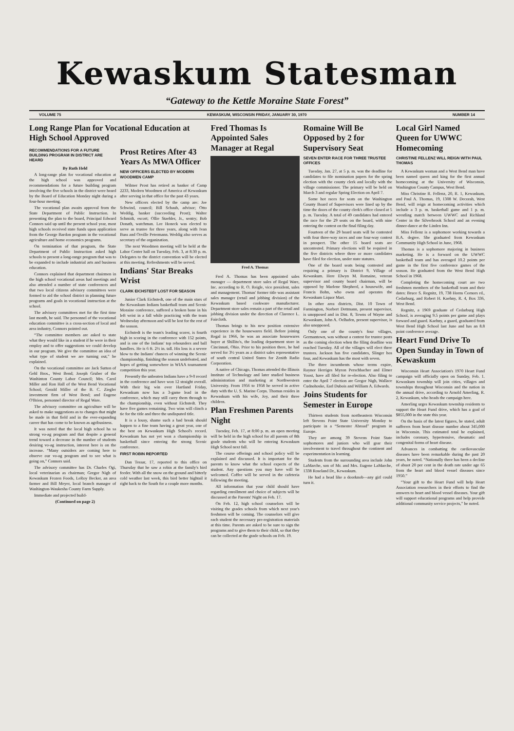Kewaskum Statesman
“Gateway to the Kettle Moraine State Forest”
VOLUME 75 KEWASKUM, WISCONSIN FRIDAY, JANUARY 30, 1970 NUMBER 14
Long Range Plan for Vocational Education at High School Approved
RECOMMENDATIONS FOR A FUTURE BUILDING PROGRAM IN DISTRICT ARE HEARD
By Ruth Held
A long-range plan for vocational education at the high school was approved and recommendations for a future building program involving the five schools in the district were heard by the Board of Education Monday night during a four-hour meeting.
The vocational plan awaits approval from the State Department of Public Instruction. In presenting the plan to the board, Principal Edward Connors said up until the present school year, most high schools received state funds upon application from the George Bardon program in the vocational agriculture and home economics programs.
On termination of that program, the State Department of Public Instruction asked high schools to present a long-range program that was to be expanded to include industrial arts and business education.
Connors explained that department chairmen in the high school vocational areas had meetings and also attended a number of state conferences and that two local citizens advisory committees were formed to aid the school district in planning future programs and goals in vocational instruction at the school.
The advisory committees met for the first time last month, he said. The personnel of the vocational education committee is a cross-section of local and area industry, Connors pointed out.
“The committee members are asked to state what they would like in a student if he were in their employ and to offer suggestions we could develop in our program. We give the committee an idea of what type of student we are turning out,” he explained.
On the vocational committee are Jack Sutton of Gehl Bros., West Bend; Joseph Gruber of the Washinton County Labor Council; Mrs. Carol Miller and Ron Hall of the West Bend Vocational School; Gerald Miller of the B. C. Ziegler investment firm of West Bend; and Eugene O'Brien, personnel director of Regal Ware.
The advisory committee on agriculture will be asked to make suggestions as to changes that might be made in that field and in the ever-expanding career that has come to be known as agribusiness.
It was noted that the local high school ha sa strong vo-ag program and that despite a general trend toward a decrease in the number of students desiring vo-ag instruction, interest here is on the increase. “Many outsiders are coming here to observe our vo-ag program and to see what is going on,” Connors said.
The advisory committee has Dr. Charles Ogi, local veterinarian as chairman; Gregor Nigh of Kewaskum Frozen Foods, LeRoy Becker, an area farmer and Bill Meyer, local branch manager of Washington-Waukesha County Farm Supply.
Immediate and projected build-
(Continued on page 2)
Prost Retires After 43 Years As MWA Officer
NEW OFFICERS ELECTED BY MODERN WOODMEN CAMP
Wilmer Prost has retired as banker of Camp 2233, Modern Woodmen of America of Kewaskum after serving in that office for the past 43 years.
New officers elected by the camp are: Joe Schwind, council; Bill Schaub, advisor; Otto Weddig, banker (succeeding Prost); Walter Schmidt, escort; Ollie Staehler, Jr., sentry; Bob Donath, watchman. Lee Honeck was elected to serve as trustee for three years, along with Ivan Buss and Orville Petermann. Weddig also serves as secretary of the organization.
The next Woodmen meeting will be held at the Labor Center hall on Tuesday, Feb. 3, at 8:30 p. m. Delegates to the district convention will be elected at this meeting. Refreshments will be served.
Indians' Star Breaks Wrist
CLARK EICHSTEDT LOST FOR SEASON
Junior Clark Eichstedt, one of the main stars of the Kewaskum Indians basketball team and Scenic Moraine conference, suffered a broken bone in his left wrist in a fall while practicing with the team Wednesday afternoon and will be lost for the rest of the season.
Eichstedt is the team's leading scorer, is fourth high in scoring in the conference with 152 points, and is one of the Indians' top rebounders and ball handlers. He is 6 ft. 2½ in. tall. His loss is a severe blow to the Indians' chances of winning the Scenic championship, finishing the season undefeated, and hopes of getting somewhere in WIAA tournament competition this year.
Presently the unbeaten Indians have a 9-0 record in the conference and have won 12 straight overall. With their big win over Hartland Friday, Kewaskum now has a 3-game lead in the conference, which may still carry them through to the championship, even without Eichstedt. They have five games remaining. Two wins will clinch a tie for the title and three the undisputed title.
It is a lousy, shame such a bad break should happen to a fine team having a great year, one of the best on Kewaskum High School's record. Kewaskum has not yet won a championship in basketball since entering the strong Scenic conference.
FIRST ROBIN REPORTED
Dan Tessar, 17, reported to this office on Thursday that he saw a robin at the family's bird feeder. With all the snow on the ground and bitterly cold weather last week, this bird better hightail it right back to the South for a couple more months.
Fred Thomas Is Appointed Sales Manager at Regal
Fred A. Thomas
Fred A. Thomas has been appointed sales manager — department store sales of Regal Ware, Inc. according to R. O. Reigle, vice president, sales and management. Thomas' former title was assistant sales manager (retail and jobbing division) of the Kewaskum based cookware manufacturer. Department store sales remain a part of the retail and jobbing division under the direction of Clarence L. Faircloth.
Thomas brings to his new position extensive experience in the housewares field. Before joining Regal in 1966, he was an associate housewares buyer at Shillito's, the leading department store in Cincinnati, Ohio. Prior to his position there, he had served for 3½ years as a district sales representative of south central United States for Zenith Radio Corporation.
A native of Chicago, Thomas attended the Illinois Institute of Technology and later studied business administration and marketing at Northwestern University. From 1956 to 1958 he served in active duty with the U. S. Marine Corps. Thomas resides in Kewaskum with his wife, Joy, and their three children.
Plan Freshmen Parents Night
Tuesday, Feb. 17, at 8:00 p. m. an open meeting will be held in the high school for all parents of 8th grade students who will be entering Kewaskum High School next fall.
The course offerings and school policy will be explained and discussed. It is important for the parents to know what the school expects of the student. Any questions you may have will be welcomed. Coffee will be served in the cafeteria following the meeting.
All information that your child should have regarding enrollment and choice of subjects will be discussed at the Parents' Night on Feb. 17.
On Feb. 12, high school counselors will be visiting the grades schools from which next year's freshmen will be coming. The counselors will give each student the necessary pre-registration materials at this time. Parents are asked to be sure to sign the programs and to give them to their child, so that they can be collected at the grade schools on Feb. 19.
Romaine Will Be Opposed by 2 for Supervisory Seat
SEVEN ENTER RACE FOR THREE TRUSTEE OFFICES
Tuesday, Jan. 27, at 5 p. m. was the deadline for candidates to file nomination papers for the spring election with the county clerk and locally with the village commissioner. The primary will be held on March 3 and regular Spring Election on April 7.
Some hot races for seats on the Washington County Board of Supervisors were lined up by the time the doors of the county clerk's office closed at 5 p. m. Tuesday. A total of 49 candidates had entered the race for the 29 seats on the board, with nine entering the contest on the final filing day.
Fourteen of the 29 board seats will be contested with four three-way races and one four-way contest in prospect. The other 15 board seats are uncontested. Primary elections will be required in the five districts where three or more candidates have filed for election, under state statutes.
One of the board seats being contested and requiring a primary is District 9, Village of Kewaskum. Here Elwyn M. Romaine, veteran supervisor and county board chairman, will be opposed by Marlene Shepherd, a housewife, and Francis Bohn, who owns and operates the Kewaskum Liquor Mart.
In other area districts, Dist. 10 Town of Farmington, Norbert Dettmann, present supervisor, is unopposed and in Dist. 8, Towns of Wayne and Kewaskum, John A. Oelhafen, present supervisor, is also unopposed.
Only one of the county's four villages, Germantown, was without a contest for trustee posts as the coming election when the filing deadline was reached Tuesday. All of the villages will elect three trustees. Jackson has five candidates, Slinger hos four, and Kewaskum has the most with seven.
The three incumbents whose terms expire, Raynor Herriges Myron Perschbacher and Elmer Yoost, have all filed for re-election. Also filing to enter the April 7 election are Gregor Nigh, Wallace Cudnohoske, Earl Dubois and William A. Edwards.
Joins Students for Semester in Europe
Thirteen students from northeastern Wisconsin left Stevens Point State University Monday to participate in a “Semester Abroad” program in Europe.
They are among 39 Stevens Point State sophomores and juniors who will gear their involvement to travel throughout the continent and experimentation in learning.
Students from the surrounding area include John LaMarche, son of Mr. and Mrs. Eugene LaMarche, 1338 Roseland Dr., Kewaskum.
He had a head like a doorknob—any girl could turn it.
Local Girl Named Queen for UWWC Homecoming
CHRISTINE FELLENZ WILL REIGN WITH PAUL THOMAS
A Kewaskum woman and a West Bend man have been named queen and king for the first annual homecoming at the University of Wisconsin, Washington County Campus, West Bend.
Miss Christine R. Fellenz, 20, R. 1, Kewaskum, and Paul A. Thomas, 19, 1308 W. Decorah, West Bend, will reign at homecoming activities which include a 3 p. m. basketball game and 1 p. m. wrestling match between UWWC and Richland Center in the Silverbrook School and an evening dinner-dance at the Linden Inn.
Miss Fellenz is a sophomore working towards a B.A. degree. She graduated from Kewaskum Community High School in June, 1968.
Thomas is a sophomore majoring in business marketing. He is a forward on the UWWC basketball team and has averaged 10.2 points per game in the first five conference games of the season. He graduated from the West Bend High School in 1968.
Completing the homecoming court are two freshmen members of the basketball team and their dates: Bruce S. Regnitz, 19, 738 Horns Cornors rd., Cedarburg, and Robert H. Kaehny, R. 4, Box 336, West Bend.
Regnitz, a 1969 graduate of Cedarburg High School, is averaging 9.5 points per game and plays forward and guard. Kaehny, a guard, graduated from West Bend High School last June and has an 8.8 point conference average.
Heart Fund Drive To Open Sunday in Town of Kewaskum
Wisconsin Heart Association's 1970 Heart Fund campaign will officially open on Sunday, Feb. 1. Kewaskum township will join cities, villages and townships throughout Wisconsin and the nation in the annual drive, according to Arnold Amerling, R. 2, Kewaskum, who heads the campaign here.
Amerling urges Kewaskum township residents to support the Heart Fund drive, which has a goal of $855,000 in the state this year.
On the basis of the latest figures, he stated, adult sufferers from heart disease number about 345,000 in Wisconsin. This estimated total he explained, includes coronary, hypertensive, rheumatic and congenital forms of heart disease.
Advances in combatting the cardiovascular diseases have been remarkable during the past 20 years, he noted. “Nationally there has been a decline of abuot 20 per cent in the death rate under age 65 from the heart and blood vessel diseases since 1950.”
“Your gift to the Heart Fund will help Heart Association researchers in their efforts to find the answers to heart and blood vessel diseases. Your gift will support educational programs and help provide additional community service projects,” he noted.